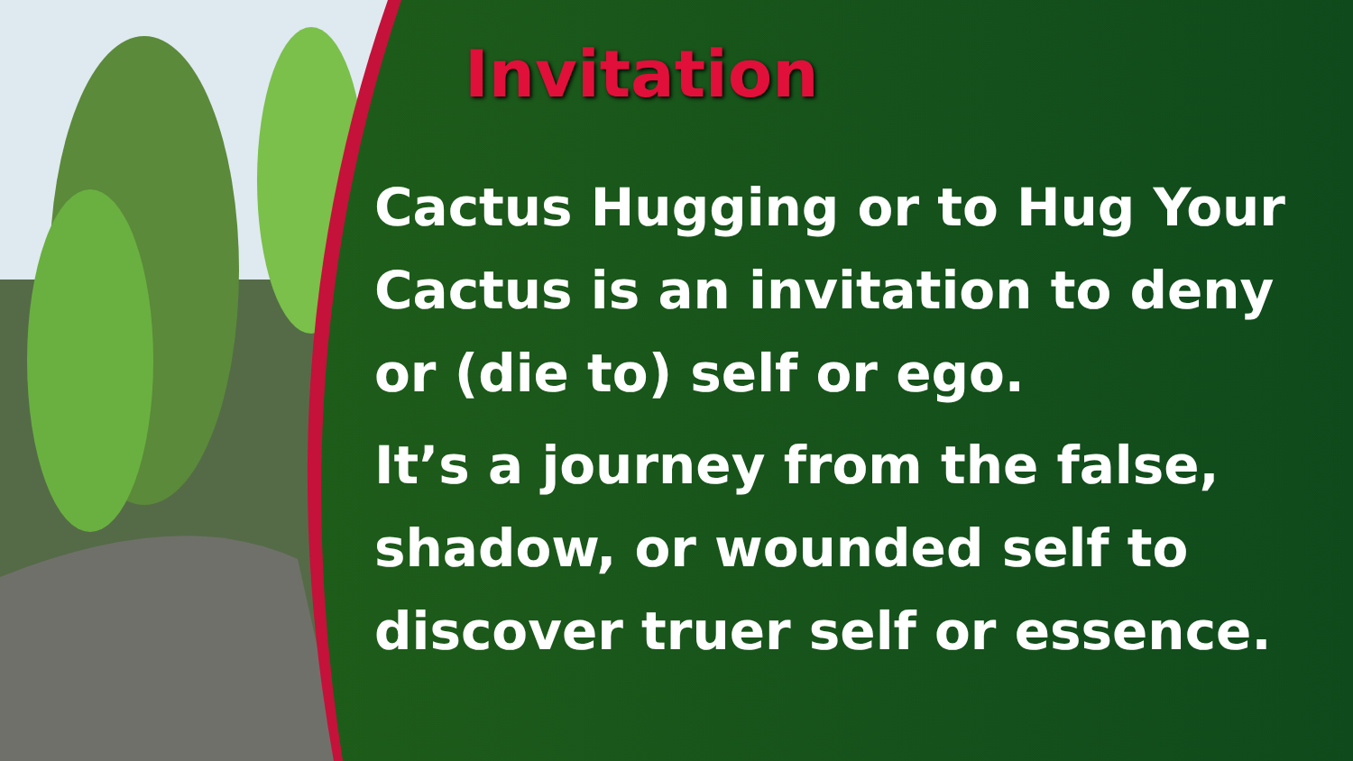Invitation
Cactus Hugging or to Hug Your Cactus is an invitation to deny or (die to) self or ego.
It’s a journey from the false, shadow, or wounded self to discover truer self or essence.